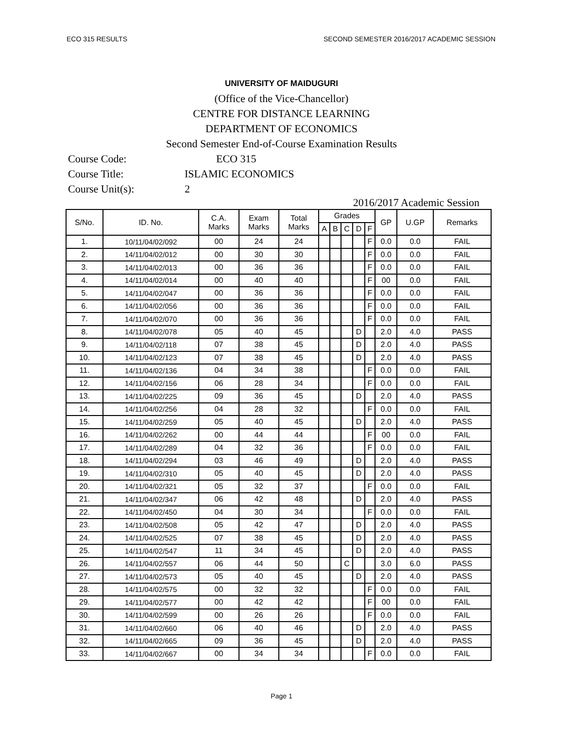ECO 315 RESULTS SECOND SEMESTER 2016/2017 ACADEMIC SESSION
UNIVERSITY OF MAIDUGURI
(Office of the Vice-Chancellor)
CENTRE FOR DISTANCE LEARNING
DEPARTMENT OF ECONOMICS
Second Semester End-of-Course Examination Results
Course Code: ECO 315
Course Title: ISLAMIC ECONOMICS
Course Unit(s): 2
2016/2017 Academic Session
| S/No. | ID. No. | C.A. Marks | Exam Marks | Total Marks | Grades | | | | | GP | U.GP | Remarks |
| --- | --- | --- | --- | --- | --- | --- | --- | --- | --- | --- | --- | --- |
| | | | | | A | B | C | D | F | | | |
| 1. | 10/11/04/02/092 | 00 | 24 | 24 | | | | | F | 0.0 | 0.0 | FAIL |
| 2. | 14/11/04/02/012 | 00 | 30 | 30 | | | | | F | 0.0 | 0.0 | FAIL |
| 3. | 14/11/04/02/013 | 00 | 36 | 36 | | | | | F | 0.0 | 0.0 | FAIL |
| 4. | 14/11/04/02/014 | 00 | 40 | 40 | | | | | F | 00 | 0.0 | FAIL |
| 5. | 14/11/04/02/047 | 00 | 36 | 36 | | | | | F | 0.0 | 0.0 | FAIL |
| 6. | 14/11/04/02/056 | 00 | 36 | 36 | | | | | F | 0.0 | 0.0 | FAIL |
| 7. | 14/11/04/02/070 | 00 | 36 | 36 | | | | | F | 0.0 | 0.0 | FAIL |
| 8. | 14/11/04/02/078 | 05 | 40 | 45 | | | | D | | 2.0 | 4.0 | PASS |
| 9. | 14/11/04/02/118 | 07 | 38 | 45 | | | | D | | 2.0 | 4.0 | PASS |
| 10. | 14/11/04/02/123 | 07 | 38 | 45 | | | | D | | 2.0 | 4.0 | PASS |
| 11. | 14/11/04/02/136 | 04 | 34 | 38 | | | | | F | 0.0 | 0.0 | FAIL |
| 12. | 14/11/04/02/156 | 06 | 28 | 34 | | | | | F | 0.0 | 0.0 | FAIL |
| 13. | 14/11/04/02/225 | 09 | 36 | 45 | | | | D | | 2.0 | 4.0 | PASS |
| 14. | 14/11/04/02/256 | 04 | 28 | 32 | | | | | F | 0.0 | 0.0 | FAIL |
| 15. | 14/11/04/02/259 | 05 | 40 | 45 | | | | D | | 2.0 | 4.0 | PASS |
| 16. | 14/11/04/02/262 | 00 | 44 | 44 | | | | | F | 00 | 0.0 | FAIL |
| 17. | 14/11/04/02/289 | 04 | 32 | 36 | | | | | F | 0.0 | 0.0 | FAIL |
| 18. | 14/11/04/02/294 | 03 | 46 | 49 | | | | D | | 2.0 | 4.0 | PASS |
| 19. | 14/11/04/02/310 | 05 | 40 | 45 | | | | D | | 2.0 | 4.0 | PASS |
| 20. | 14/11/04/02/321 | 05 | 32 | 37 | | | | | F | 0.0 | 0.0 | FAIL |
| 21. | 14/11/04/02/347 | 06 | 42 | 48 | | | | D | | 2.0 | 4.0 | PASS |
| 22. | 14/11/04/02/450 | 04 | 30 | 34 | | | | | F | 0.0 | 0.0 | FAIL |
| 23. | 14/11/04/02/508 | 05 | 42 | 47 | | | | D | | 2.0 | 4.0 | PASS |
| 24. | 14/11/04/02/525 | 07 | 38 | 45 | | | | D | | 2.0 | 4.0 | PASS |
| 25. | 14/11/04/02/547 | 11 | 34 | 45 | | | | D | | 2.0 | 4.0 | PASS |
| 26. | 14/11/04/02/557 | 06 | 44 | 50 | | | C | | | 3.0 | 6.0 | PASS |
| 27. | 14/11/04/02/573 | 05 | 40 | 45 | | | | D | | 2.0 | 4.0 | PASS |
| 28. | 14/11/04/02/575 | 00 | 32 | 32 | | | | | F | 0.0 | 0.0 | FAIL |
| 29. | 14/11/04/02/577 | 00 | 42 | 42 | | | | | F | 00 | 0.0 | FAIL |
| 30. | 14/11/04/02/599 | 00 | 26 | 26 | | | | | F | 0.0 | 0.0 | FAIL |
| 31. | 14/11/04/02/660 | 06 | 40 | 46 | | | | D | | 2.0 | 4.0 | PASS |
| 32. | 14/11/04/02/665 | 09 | 36 | 45 | | | | D | | 2.0 | 4.0 | PASS |
| 33. | 14/11/04/02/667 | 00 | 34 | 34 | | | | | F | 0.0 | 0.0 | FAIL |
Page 1